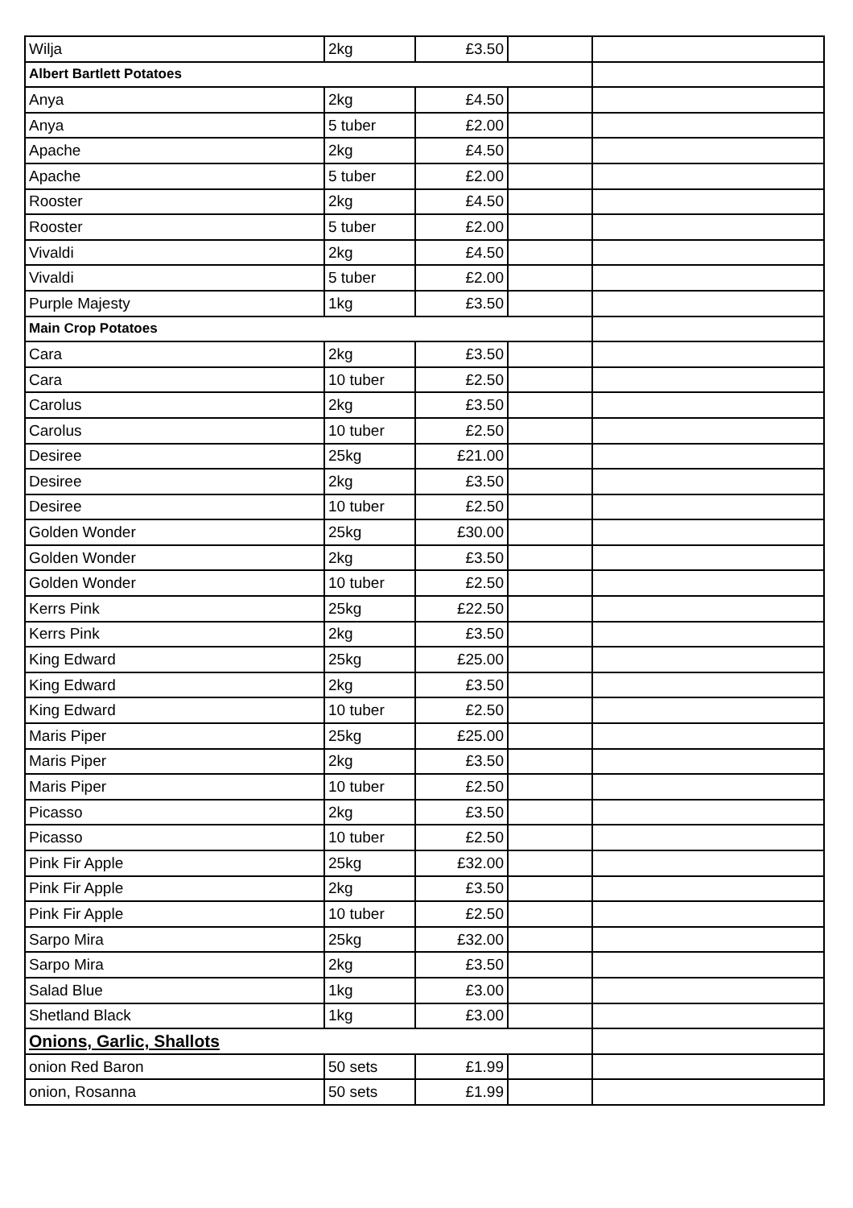| Wilja | 2kg | £3.50 | | |
| Albert Bartlett Potatoes | | | | |
| Anya | 2kg | £4.50 | | |
| Anya | 5 tuber | £2.00 | | |
| Apache | 2kg | £4.50 | | |
| Apache | 5 tuber | £2.00 | | |
| Rooster | 2kg | £4.50 | | |
| Rooster | 5 tuber | £2.00 | | |
| Vivaldi | 2kg | £4.50 | | |
| Vivaldi | 5 tuber | £2.00 | | |
| Purple Majesty | 1kg | £3.50 | | |
| Main Crop Potatoes | | | | |
| Cara | 2kg | £3.50 | | |
| Cara | 10 tuber | £2.50 | | |
| Carolus | 2kg | £3.50 | | |
| Carolus | 10 tuber | £2.50 | | |
| Desiree | 25kg | £21.00 | | |
| Desiree | 2kg | £3.50 | | |
| Desiree | 10 tuber | £2.50 | | |
| Golden Wonder | 25kg | £30.00 | | |
| Golden Wonder | 2kg | £3.50 | | |
| Golden Wonder | 10 tuber | £2.50 | | |
| Kerrs Pink | 25kg | £22.50 | | |
| Kerrs Pink | 2kg | £3.50 | | |
| King Edward | 25kg | £25.00 | | |
| King Edward | 2kg | £3.50 | | |
| King Edward | 10 tuber | £2.50 | | |
| Maris Piper | 25kg | £25.00 | | |
| Maris Piper | 2kg | £3.50 | | |
| Maris Piper | 10 tuber | £2.50 | | |
| Picasso | 2kg | £3.50 | | |
| Picasso | 10 tuber | £2.50 | | |
| Pink Fir Apple | 25kg | £32.00 | | |
| Pink Fir Apple | 2kg | £3.50 | | |
| Pink Fir Apple | 10 tuber | £2.50 | | |
| Sarpo Mira | 25kg | £32.00 | | |
| Sarpo Mira | 2kg | £3.50 | | |
| Salad Blue | 1kg | £3.00 | | |
| Shetland Black | 1kg | £3.00 | | |
| Onions, Garlic, Shallots | | | | |
| onion Red Baron | 50 sets | £1.99 | | |
| onion, Rosanna | 50 sets | £1.99 | | |